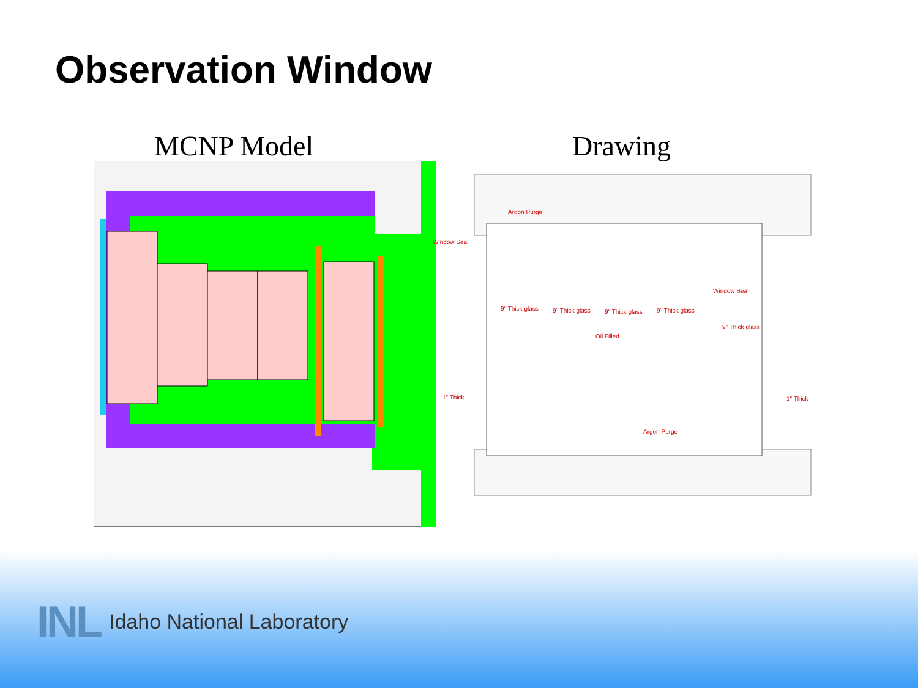Observation Window
MCNP Model Drawing
Argon Purge
Window Seal
Window Seal
9" Thick glass
9" Thick glass
9" Thick glass
9" Thick glass
9" Thick glass
Oil Filled
1" Thick
1" Thick
Argon Purge
INL Idaho National Laboratory